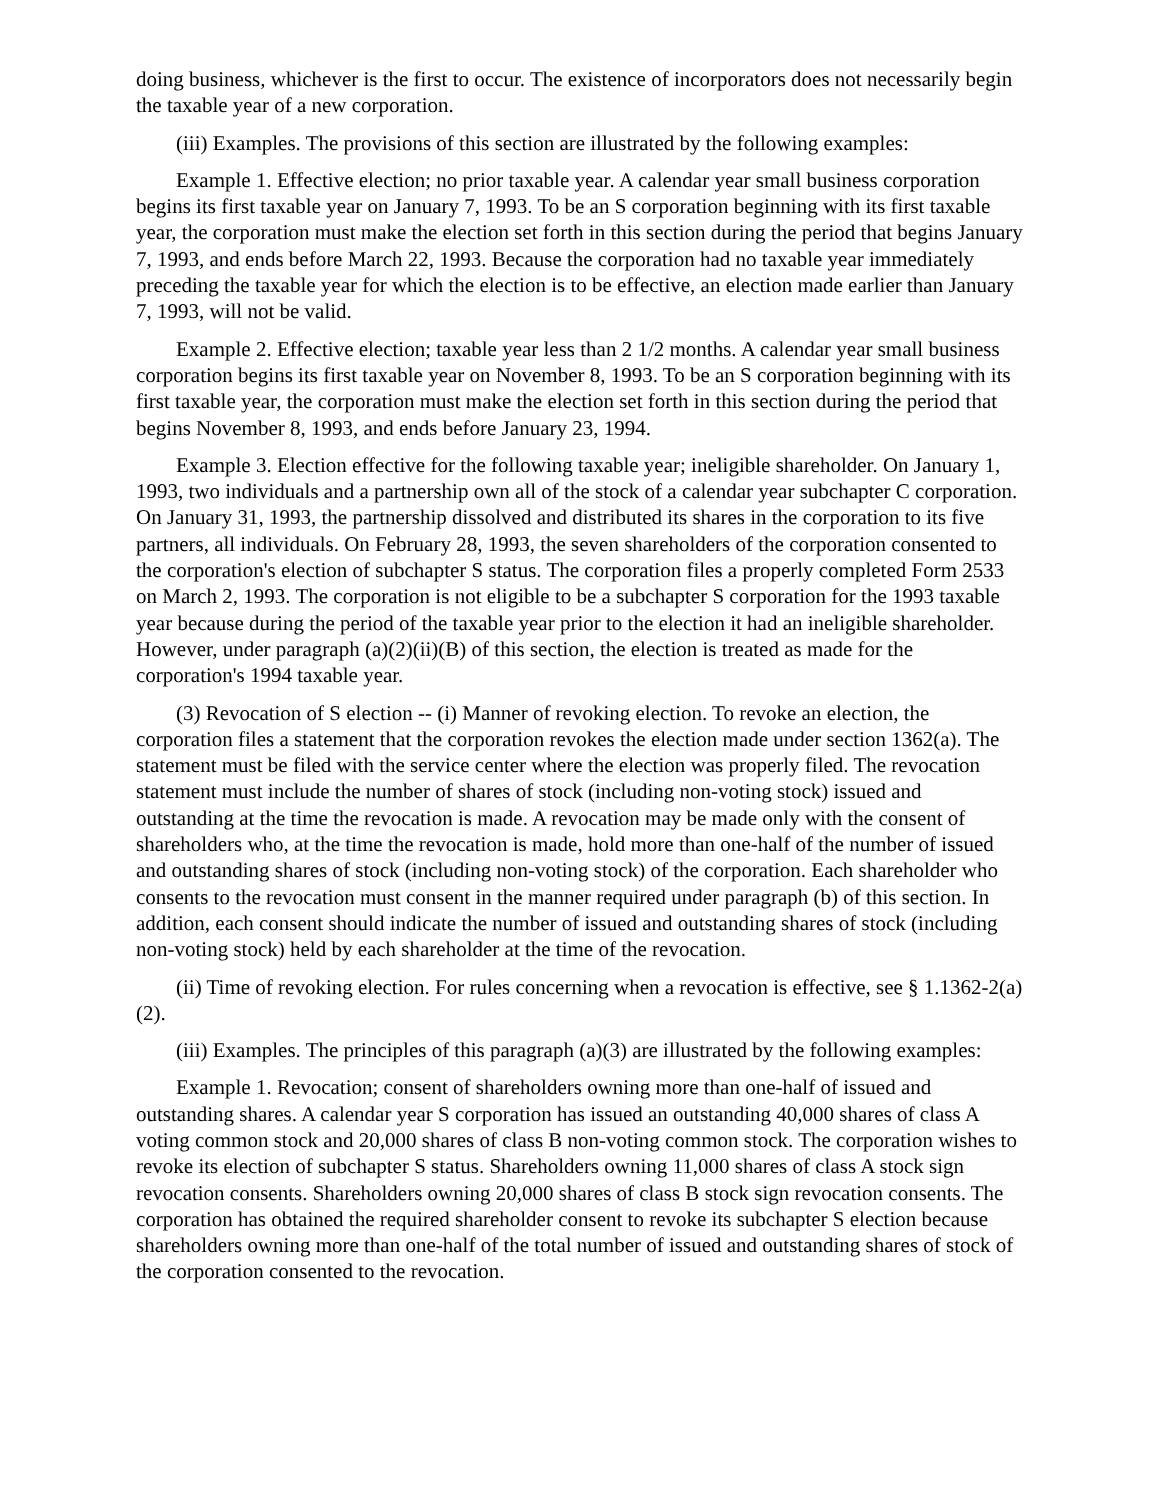doing business, whichever is the first to occur. The existence of incorporators does not necessarily begin the taxable year of a new corporation.
(iii) Examples. The provisions of this section are illustrated by the following examples:
Example 1. Effective election; no prior taxable year. A calendar year small business corporation begins its first taxable year on January 7, 1993. To be an S corporation beginning with its first taxable year, the corporation must make the election set forth in this section during the period that begins January 7, 1993, and ends before March 22, 1993. Because the corporation had no taxable year immediately preceding the taxable year for which the election is to be effective, an election made earlier than January 7, 1993, will not be valid.
Example 2. Effective election; taxable year less than 2 1/2 months. A calendar year small business corporation begins its first taxable year on November 8, 1993. To be an S corporation beginning with its first taxable year, the corporation must make the election set forth in this section during the period that begins November 8, 1993, and ends before January 23, 1994.
Example 3. Election effective for the following taxable year; ineligible shareholder. On January 1, 1993, two individuals and a partnership own all of the stock of a calendar year subchapter C corporation. On January 31, 1993, the partnership dissolved and distributed its shares in the corporation to its five partners, all individuals. On February 28, 1993, the seven shareholders of the corporation consented to the corporation's election of subchapter S status. The corporation files a properly completed Form 2533 on March 2, 1993. The corporation is not eligible to be a subchapter S corporation for the 1993 taxable year because during the period of the taxable year prior to the election it had an ineligible shareholder. However, under paragraph (a)(2)(ii)(B) of this section, the election is treated as made for the corporation's 1994 taxable year.
(3) Revocation of S election -- (i) Manner of revoking election. To revoke an election, the corporation files a statement that the corporation revokes the election made under section 1362(a). The statement must be filed with the service center where the election was properly filed. The revocation statement must include the number of shares of stock (including non-voting stock) issued and outstanding at the time the revocation is made. A revocation may be made only with the consent of shareholders who, at the time the revocation is made, hold more than one-half of the number of issued and outstanding shares of stock (including non-voting stock) of the corporation. Each shareholder who consents to the revocation must consent in the manner required under paragraph (b) of this section. In addition, each consent should indicate the number of issued and outstanding shares of stock (including non-voting stock) held by each shareholder at the time of the revocation.
(ii) Time of revoking election. For rules concerning when a revocation is effective, see § 1.1362-2(a)(2).
(iii) Examples. The principles of this paragraph (a)(3) are illustrated by the following examples:
Example 1. Revocation; consent of shareholders owning more than one-half of issued and outstanding shares. A calendar year S corporation has issued an outstanding 40,000 shares of class A voting common stock and 20,000 shares of class B non-voting common stock. The corporation wishes to revoke its election of subchapter S status. Shareholders owning 11,000 shares of class A stock sign revocation consents. Shareholders owning 20,000 shares of class B stock sign revocation consents. The corporation has obtained the required shareholder consent to revoke its subchapter S election because shareholders owning more than one-half of the total number of issued and outstanding shares of stock of the corporation consented to the revocation.